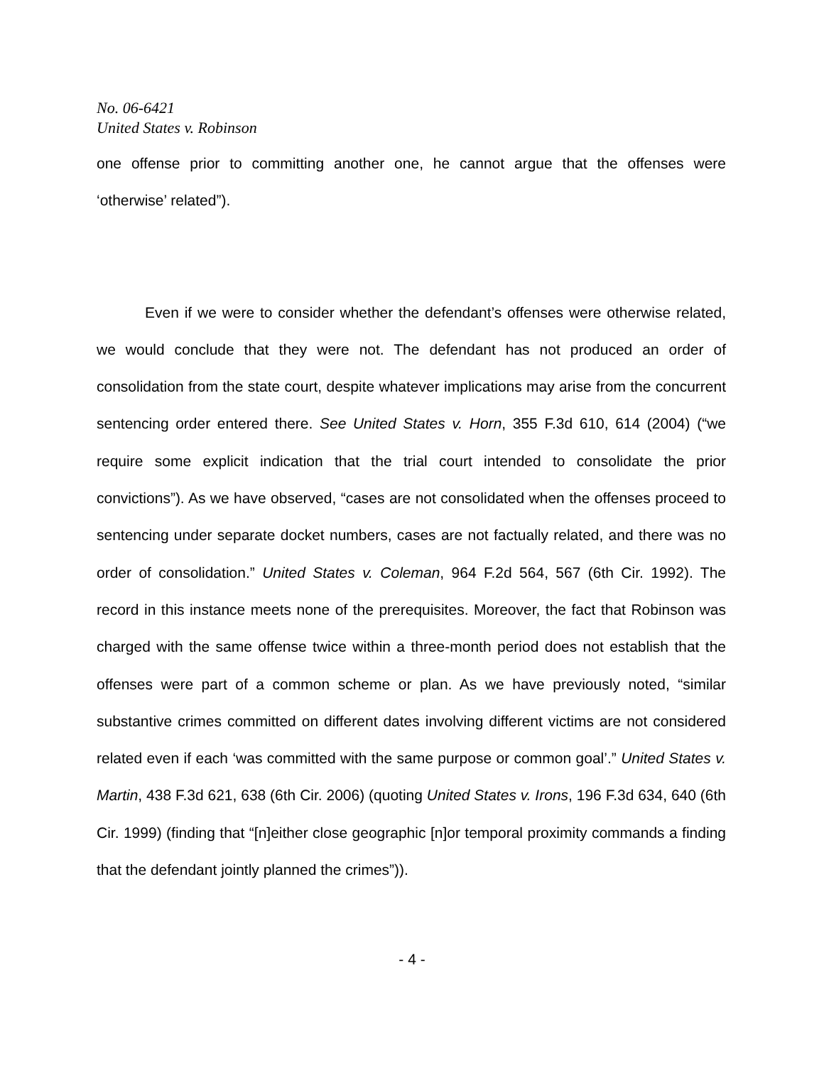No. 06-6421
United States v. Robinson
one offense prior to committing another one, he cannot argue that the offenses were ‘otherwise’ related”).
Even if we were to consider whether the defendant’s offenses were otherwise related, we would conclude that they were not. The defendant has not produced an order of consolidation from the state court, despite whatever implications may arise from the concurrent sentencing order entered there. See United States v. Horn, 355 F.3d 610, 614 (2004) (“we require some explicit indication that the trial court intended to consolidate the prior convictions”). As we have observed, “cases are not consolidated when the offenses proceed to sentencing under separate docket numbers, cases are not factually related, and there was no order of consolidation.” United States v. Coleman, 964 F.2d 564, 567 (6th Cir. 1992). The record in this instance meets none of the prerequisites. Moreover, the fact that Robinson was charged with the same offense twice within a three-month period does not establish that the offenses were part of a common scheme or plan. As we have previously noted, “similar substantive crimes committed on different dates involving different victims are not considered related even if each ‘was committed with the same purpose or common goal’.” United States v. Martin, 438 F.3d 621, 638 (6th Cir. 2006) (quoting United States v. Irons, 196 F.3d 634, 640 (6th Cir. 1999) (finding that “[n]either close geographic [n]or temporal proximity commands a finding that the defendant jointly planned the crimes”)).
- 4 -